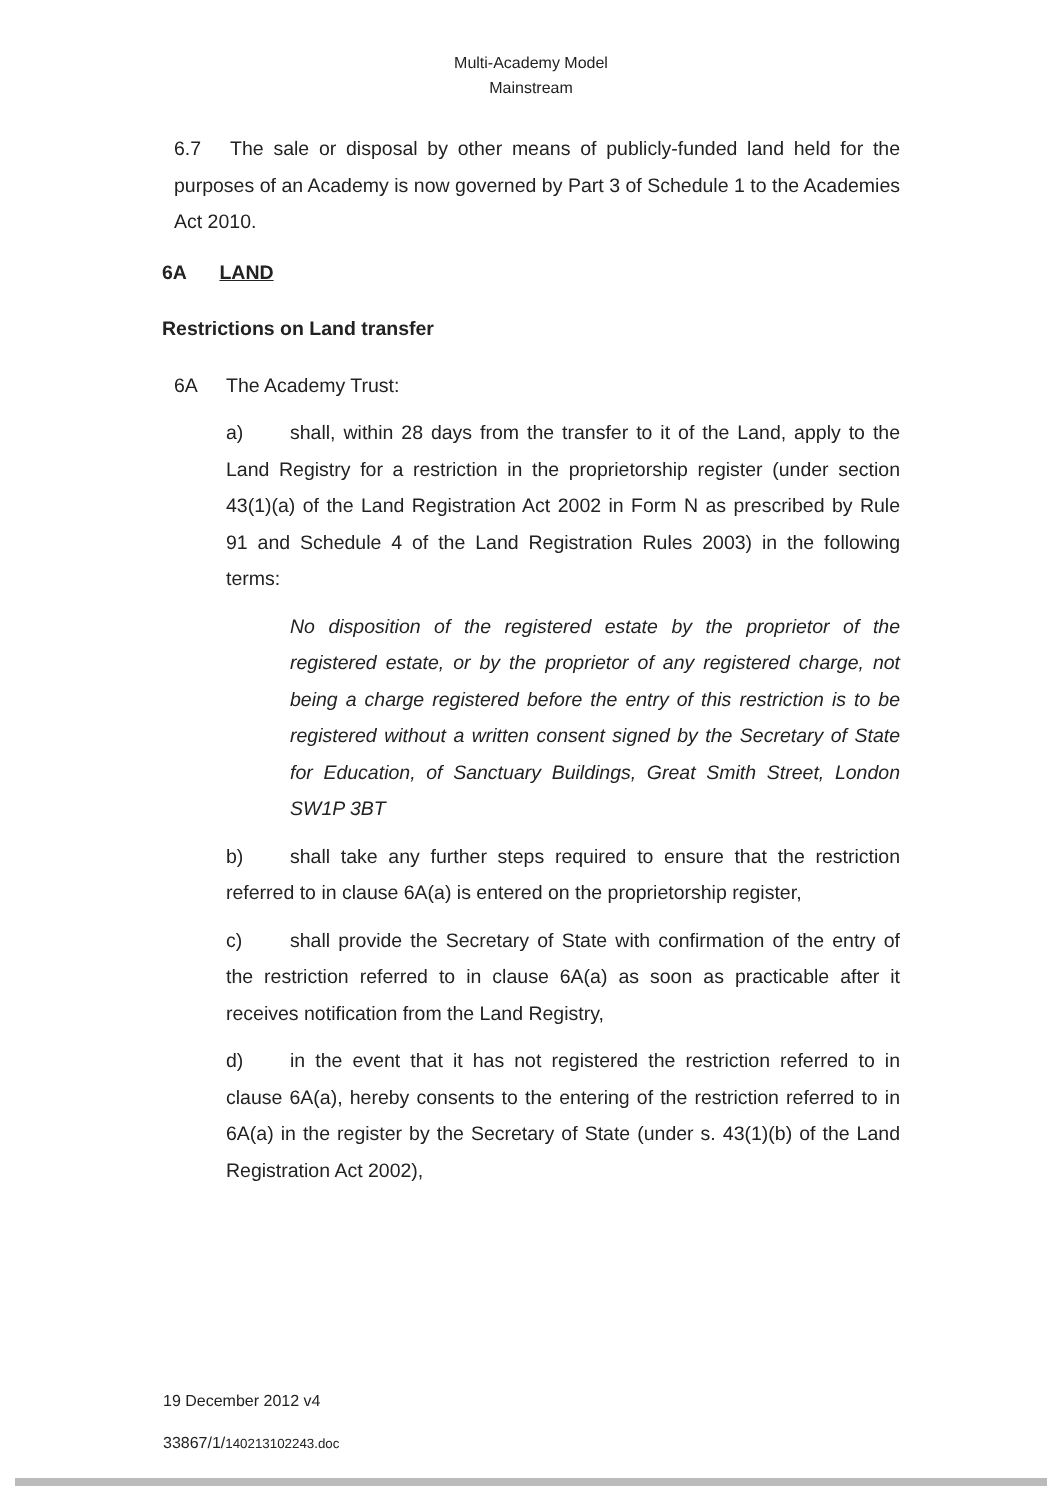Multi-Academy Model
Mainstream
6.7 The sale or disposal by other means of publicly-funded land held for the purposes of an Academy is now governed by Part 3 of Schedule 1 to the Academies Act 2010.
6A LAND
Restrictions on Land transfer
6A The Academy Trust:
a) shall, within 28 days from the transfer to it of the Land, apply to the Land Registry for a restriction in the proprietorship register (under section 43(1)(a) of the Land Registration Act 2002 in Form N as prescribed by Rule 91 and Schedule 4 of the Land Registration Rules 2003) in the following terms:
No disposition of the registered estate by the proprietor of the registered estate, or by the proprietor of any registered charge, not being a charge registered before the entry of this restriction is to be registered without a written consent signed by the Secretary of State for Education, of Sanctuary Buildings, Great Smith Street, London SW1P 3BT
b) shall take any further steps required to ensure that the restriction referred to in clause 6A(a) is entered on the proprietorship register,
c) shall provide the Secretary of State with confirmation of the entry of the restriction referred to in clause 6A(a) as soon as practicable after it receives notification from the Land Registry,
d) in the event that it has not registered the restriction referred to in clause 6A(a), hereby consents to the entering of the restriction referred to in 6A(a) in the register by the Secretary of State (under s. 43(1)(b) of the Land Registration Act 2002),
19 December 2012 v4
33867/1/140213102243.doc